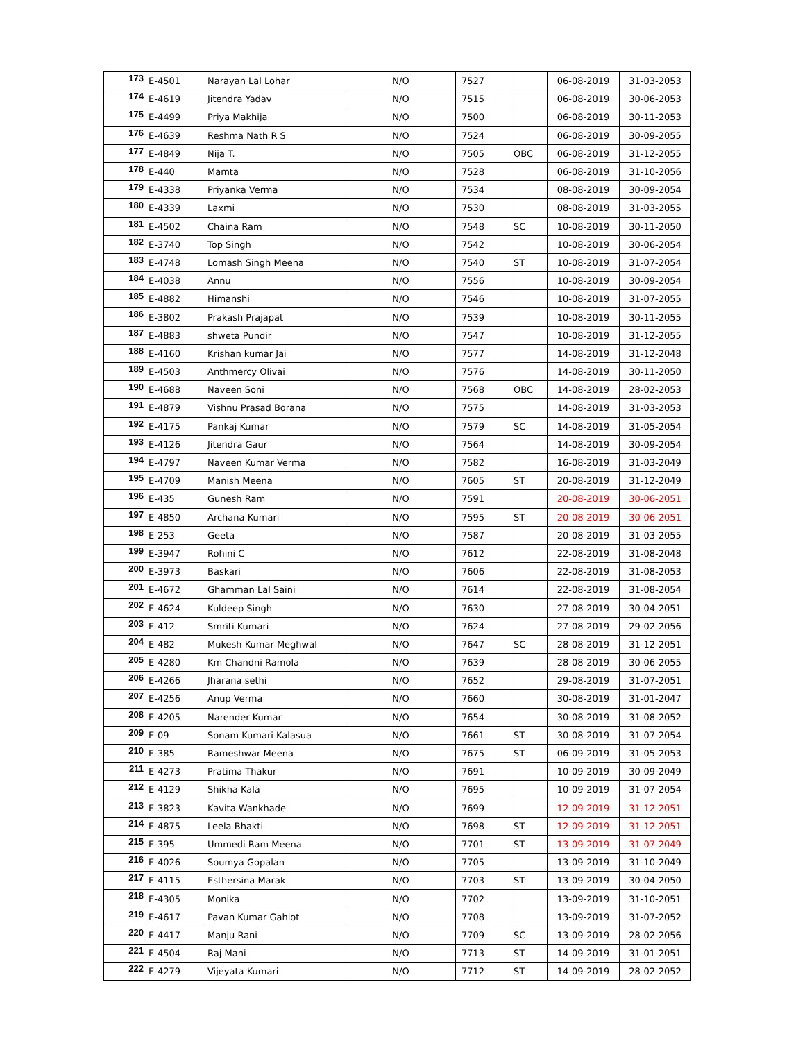| 173 | E-4501 | Narayan Lal Lohar | N/O | 7527 | | 06-08-2019 | 31-03-2053 |
| 174 | E-4619 | Jitendra Yadav | N/O | 7515 | | 06-08-2019 | 30-06-2053 |
| 175 | E-4499 | Priya Makhija | N/O | 7500 | | 06-08-2019 | 30-11-2053 |
| 176 | E-4639 | Reshma Nath R S | N/O | 7524 | | 06-08-2019 | 30-09-2055 |
| 177 | E-4849 | Nija T. | N/O | 7505 | OBC | 06-08-2019 | 31-12-2055 |
| 178 | E-440 | Mamta | N/O | 7528 | | 06-08-2019 | 31-10-2056 |
| 179 | E-4338 | Priyanka Verma | N/O | 7534 | | 08-08-2019 | 30-09-2054 |
| 180 | E-4339 | Laxmi | N/O | 7530 | | 08-08-2019 | 31-03-2055 |
| 181 | E-4502 | Chaina Ram | N/O | 7548 | SC | 10-08-2019 | 30-11-2050 |
| 182 | E-3740 | Top Singh | N/O | 7542 | | 10-08-2019 | 30-06-2054 |
| 183 | E-4748 | Lomash Singh Meena | N/O | 7540 | ST | 10-08-2019 | 31-07-2054 |
| 184 | E-4038 | Annu | N/O | 7556 | | 10-08-2019 | 30-09-2054 |
| 185 | E-4882 | Himanshi | N/O | 7546 | | 10-08-2019 | 31-07-2055 |
| 186 | E-3802 | Prakash Prajapat | N/O | 7539 | | 10-08-2019 | 30-11-2055 |
| 187 | E-4883 | shweta Pundir | N/O | 7547 | | 10-08-2019 | 31-12-2055 |
| 188 | E-4160 | Krishan kumar Jai | N/O | 7577 | | 14-08-2019 | 31-12-2048 |
| 189 | E-4503 | Anthmercy Olivai | N/O | 7576 | | 14-08-2019 | 30-11-2050 |
| 190 | E-4688 | Naveen Soni | N/O | 7568 | OBC | 14-08-2019 | 28-02-2053 |
| 191 | E-4879 | Vishnu Prasad Borana | N/O | 7575 | | 14-08-2019 | 31-03-2053 |
| 192 | E-4175 | Pankaj Kumar | N/O | 7579 | SC | 14-08-2019 | 31-05-2054 |
| 193 | E-4126 | Jitendra Gaur | N/O | 7564 | | 14-08-2019 | 30-09-2054 |
| 194 | E-4797 | Naveen Kumar Verma | N/O | 7582 | | 16-08-2019 | 31-03-2049 |
| 195 | E-4709 | Manish Meena | N/O | 7605 | ST | 20-08-2019 | 31-12-2049 |
| 196 | E-435 | Gunesh Ram | N/O | 7591 | | 20-08-2019 | 30-06-2051 |
| 197 | E-4850 | Archana Kumari | N/O | 7595 | ST | 20-08-2019 | 30-06-2051 |
| 198 | E-253 | Geeta | N/O | 7587 | | 20-08-2019 | 31-03-2055 |
| 199 | E-3947 | Rohini C | N/O | 7612 | | 22-08-2019 | 31-08-2048 |
| 200 | E-3973 | Baskari | N/O | 7606 | | 22-08-2019 | 31-08-2053 |
| 201 | E-4672 | Ghamman Lal Saini | N/O | 7614 | | 22-08-2019 | 31-08-2054 |
| 202 | E-4624 | Kuldeep Singh | N/O | 7630 | | 27-08-2019 | 30-04-2051 |
| 203 | E-412 | Smriti Kumari | N/O | 7624 | | 27-08-2019 | 29-02-2056 |
| 204 | E-482 | Mukesh Kumar Meghwal | N/O | 7647 | SC | 28-08-2019 | 31-12-2051 |
| 205 | E-4280 | Km Chandni Ramola | N/O | 7639 | | 28-08-2019 | 30-06-2055 |
| 206 | E-4266 | Jharana sethi | N/O | 7652 | | 29-08-2019 | 31-07-2051 |
| 207 | E-4256 | Anup Verma | N/O | 7660 | | 30-08-2019 | 31-01-2047 |
| 208 | E-4205 | Narender Kumar | N/O | 7654 | | 30-08-2019 | 31-08-2052 |
| 209 | E-09 | Sonam Kumari Kalasua | N/O | 7661 | ST | 30-08-2019 | 31-07-2054 |
| 210 | E-385 | Rameshwar Meena | N/O | 7675 | ST | 06-09-2019 | 31-05-2053 |
| 211 | E-4273 | Pratima Thakur | N/O | 7691 | | 10-09-2019 | 30-09-2049 |
| 212 | E-4129 | Shikha Kala | N/O | 7695 | | 10-09-2019 | 31-07-2054 |
| 213 | E-3823 | Kavita Wankhade | N/O | 7699 | | 12-09-2019 | 31-12-2051 |
| 214 | E-4875 | Leela Bhakti | N/O | 7698 | ST | 12-09-2019 | 31-12-2051 |
| 215 | E-395 | Ummedi Ram Meena | N/O | 7701 | ST | 13-09-2019 | 31-07-2049 |
| 216 | E-4026 | Soumya Gopalan | N/O | 7705 | | 13-09-2019 | 31-10-2049 |
| 217 | E-4115 | Esthersina Marak | N/O | 7703 | ST | 13-09-2019 | 30-04-2050 |
| 218 | E-4305 | Monika | N/O | 7702 | | 13-09-2019 | 31-10-2051 |
| 219 | E-4617 | Pavan Kumar Gahlot | N/O | 7708 | | 13-09-2019 | 31-07-2052 |
| 220 | E-4417 | Manju Rani | N/O | 7709 | SC | 13-09-2019 | 28-02-2056 |
| 221 | E-4504 | Raj Mani | N/O | 7713 | ST | 14-09-2019 | 31-01-2051 |
| 222 | E-4279 | Vijeyata Kumari | N/O | 7712 | ST | 14-09-2019 | 28-02-2052 |